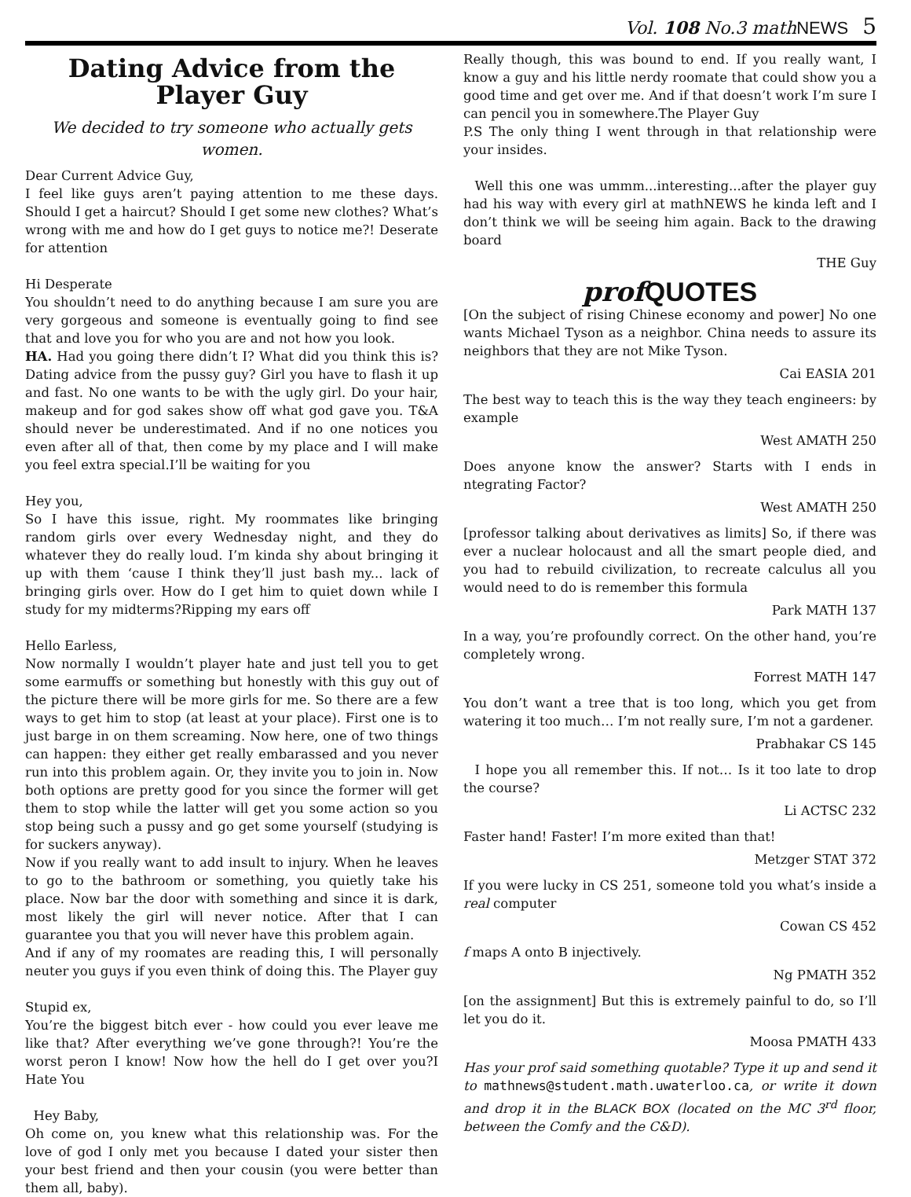Vol. 108 No.3 mathNEWS 5
Dating Advice from the Player Guy
We decided to try someone who actually gets women.
Dear Current Advice Guy,
I feel like guys aren’t paying attention to me these days. Should I get a haircut? Should I get some new clothes? What’s wrong with me and how do I get guys to notice me?! Deserate for attention
Hi Desperate
You shouldn’t need to do anything because I am sure you are very gorgeous and someone is eventually going to find see that and love you for who you are and not how you look.
HA. Had you going there didn’t I? What did you think this is? Dating advice from the pussy guy? Girl you have to flash it up and fast. No one wants to be with the ugly girl. Do your hair, makeup and for god sakes show off what god gave you. T&A should never be underestimated. And if no one notices you even after all of that, then come by my place and I will make you feel extra special.I’ll be waiting for you
Hey you,
So I have this issue, right. My roommates like bringing random girls over every Wednesday night, and they do whatever they do really loud. I’m kinda shy about bringing it up with them ‘cause I think they’ll just bash my... lack of bringing girls over. How do I get him to quiet down while I study for my midterms?Ripping my ears off
Hello Earless,
Now normally I wouldn’t player hate and just tell you to get some earmuffs or something but honestly with this guy out of the picture there will be more girls for me. So there are a few ways to get him to stop (at least at your place). First one is to just barge in on them screaming. Now here, one of two things can happen: they either get really embarassed and you never run into this problem again. Or, they invite you to join in. Now both options are pretty good for you since the former will get them to stop while the latter will get you some action so you stop being such a pussy and go get some yourself (studying is for suckers anyway).
Now if you really want to add insult to injury. When he leaves to go to the bathroom or something, you quietly take his place. Now bar the door with something and since it is dark, most likely the girl will never notice. After that I can guarantee you that you will never have this problem again.
And if any of my roomates are reading this, I will personally neuter you guys if you even think of doing this. The Player guy
Stupid ex,
You’re the biggest bitch ever - how could you ever leave me like that? After everything we’ve gone through?! You’re the worst peron I know! Now how the hell do I get over you?I Hate You
Hey Baby,
Oh come on, you knew what this relationship was. For the love of god I only met you because I dated your sister then your best friend and then your cousin (you were better than them all, baby).
Really though, this was bound to end. If you really want, I know a guy and his little nerdy roomate that could show you a good time and get over me. And if that doesn’t work I’m sure I can pencil you in somewhere.The Player Guy
P.S The only thing I went through in that relationship were your insides.
Well this one was ummm...interesting...after the player guy had his way with every girl at mathNEWS he kinda left and I don’t think we will be seeing him again. Back to the drawing board
THE Guy
prof QUOTES
[On the subject of rising Chinese economy and power] No one wants Michael Tyson as a neighbor. China needs to assure its neighbors that they are not Mike Tyson.
Cai EASIA 201
The best way to teach this is the way they teach engineers: by example
West AMATH 250
Does anyone know the answer? Starts with I ends in ntegrating Factor?
West AMATH 250
[professor talking about derivatives as limits] So, if there was ever a nuclear holocaust and all the smart people died, and you had to rebuild civilization, to recreate calculus all you would need to do is remember this formula
Park MATH 137
In a way, you’re profoundly correct. On the other hand, you’re completely wrong.
Forrest MATH 147
You don’t want a tree that is too long, which you get from watering it too much… I’m not really sure, I’m not a gardener.
Prabhakar CS 145
I hope you all remember this. If not… Is it too late to drop the course?
Li ACTSC 232
Faster hand! Faster! I’m more exited than that!
Metzger STAT 372
If you were lucky in CS 251, someone told you what’s inside a real computer
Cowan CS 452
f maps A onto B injectively.
Ng PMATH 352
[on the assignment] But this is extremely painful to do, so I’ll let you do it.
Moosa PMATH 433
Has your prof said something quotable? Type it up and send it to mathnews@student.math.uwaterloo.ca, or write it down and drop it in the BLACK BOX (located on the MC 3<sup>rd</sup> floor, between the Comfy and the C&D).